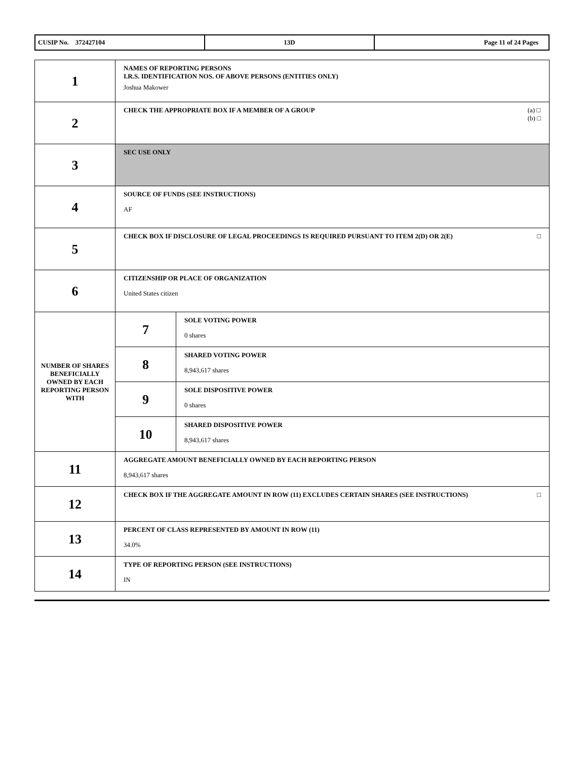| CUSIP No. 372427104 | 13D | Page 11 of 24 Pages |
| 1 | NAMES OF REPORTING PERSONS I.R.S. IDENTIFICATION NOS. OF ABOVE PERSONS (ENTITIES ONLY) Joshua Makower | |
| 2 | (a) □ (b) □ CHECK THE APPROPRIATE BOX IF A MEMBER OF A GROUP | |
| 3 | SEC USE ONLY | |
| 4 | SOURCE OF FUNDS (SEE INSTRUCTIONS) AF | |
| 5 | □ CHECK BOX IF DISCLOSURE OF LEGAL PROCEEDINGS IS REQUIRED PURSUANT TO ITEM 2(D) OR 2(E) | |
| 6 | CITIZENSHIP OR PLACE OF ORGANIZATION United States citizen | |
| NUMBER OF SHARES BENEFICIALLY OWNED BY EACH REPORTING PERSON WITH | 7 | SOLE VOTING POWER 0 shares |
| | 8 | SHARED VOTING POWER 8,943,617 shares |
| | 9 | SOLE DISPOSITIVE POWER 0 shares |
| | 10 | SHARED DISPOSITIVE POWER 8,943,617 shares |
| 11 | AGGREGATE AMOUNT BENEFICIALLY OWNED BY EACH REPORTING PERSON 8,943,617 shares | |
| 12 | □ CHECK BOX IF THE AGGREGATE AMOUNT IN ROW (11) EXCLUDES CERTAIN SHARES (SEE INSTRUCTIONS) | |
| 13 | PERCENT OF CLASS REPRESENTED BY AMOUNT IN ROW (11) 34.0% | |
| 14 | TYPE OF REPORTING PERSON (SEE INSTRUCTIONS) IN | |